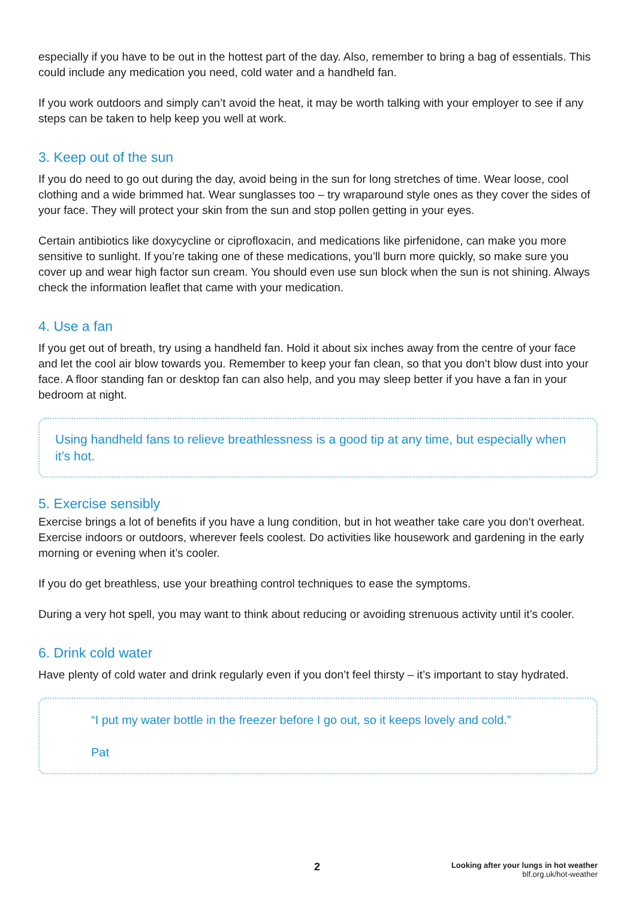especially if you have to be out in the hottest part of the day. Also, remember to bring a bag of essentials. This could include any medication you need, cold water and a handheld fan.
If you work outdoors and simply can’t avoid the heat, it may be worth talking with your employer to see if any steps can be taken to help keep you well at work.
3. Keep out of the sun
If you do need to go out during the day, avoid being in the sun for long stretches of time. Wear loose, cool clothing and a wide brimmed hat. Wear sunglasses too – try wraparound style ones as they cover the sides of your face. They will protect your skin from the sun and stop pollen getting in your eyes.
Certain antibiotics like doxycycline or ciprofloxacin, and medications like pirfenidone, can make you more sensitive to sunlight. If you’re taking one of these medications, you’ll burn more quickly, so make sure you cover up and wear high factor sun cream. You should even use sun block when the sun is not shining. Always check the information leaflet that came with your medication.
4. Use a fan
If you get out of breath, try using a handheld fan. Hold it about six inches away from the centre of your face and let the cool air blow towards you. Remember to keep your fan clean, so that you don’t blow dust into your face. A floor standing fan or desktop fan can also help, and you may sleep better if you have a fan in your bedroom at night.
Using handheld fans to relieve breathlessness is a good tip at any time, but especially when it’s hot.
5. Exercise sensibly
Exercise brings a lot of benefits if you have a lung condition, but in hot weather take care you don’t overheat. Exercise indoors or outdoors, wherever feels coolest. Do activities like housework and gardening in the early morning or evening when it’s cooler.
If you do get breathless, use your breathing control techniques to ease the symptoms.
During a very hot spell, you may want to think about reducing or avoiding strenuous activity until it’s cooler.
6. Drink cold water
Have plenty of cold water and drink regularly even if you don’t feel thirsty – it’s important to stay hydrated.
“I put my water bottle in the freezer before I go out, so it keeps lovely and cold.”
Pat
2 Looking after your lungs in hot weather
blf.org.uk/hot-weather